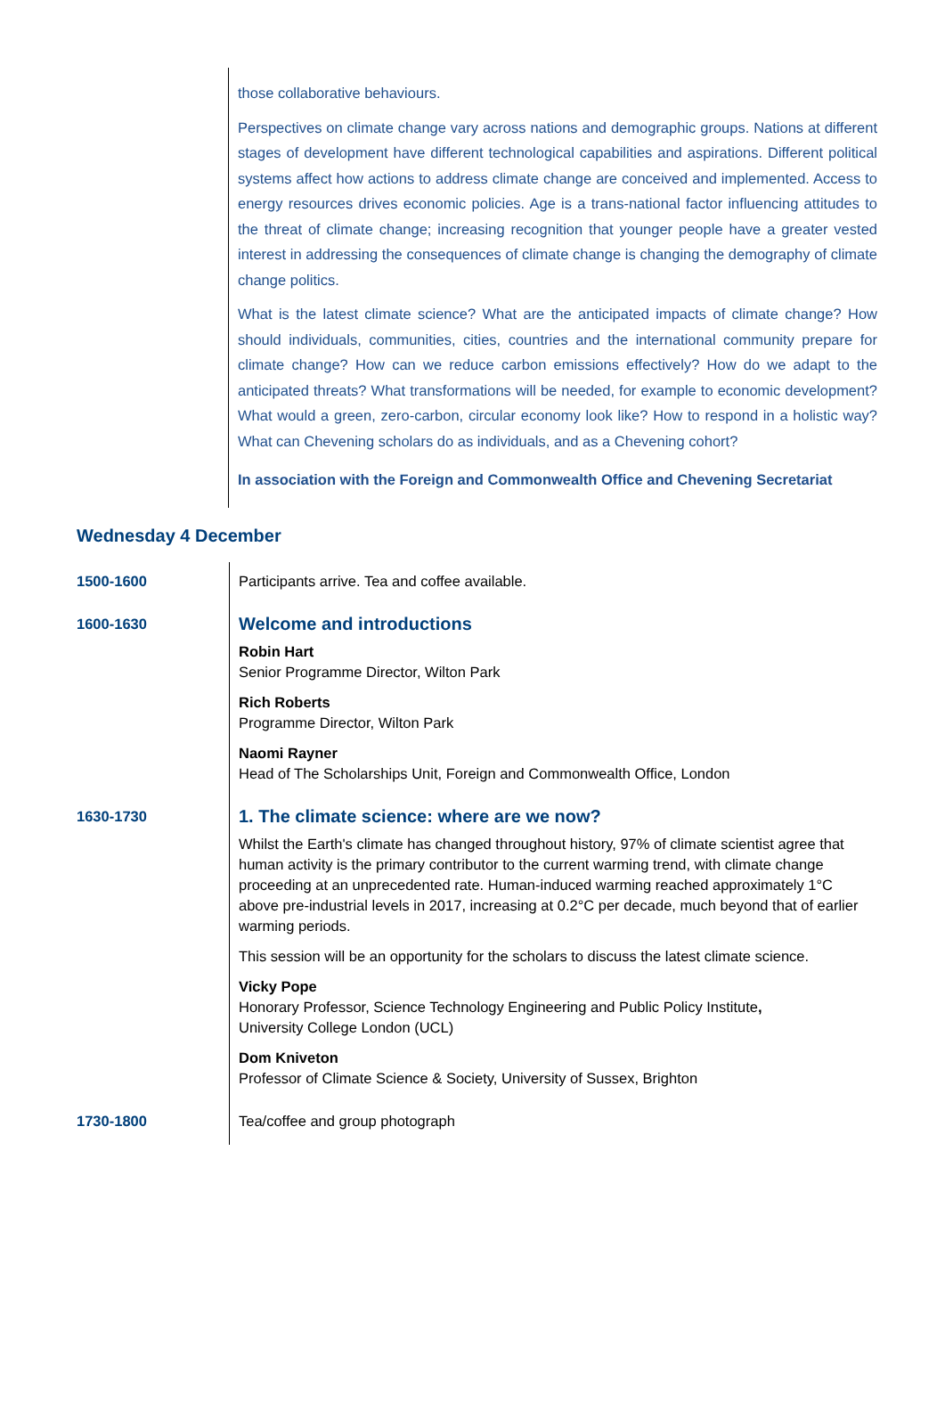those collaborative behaviours.
Perspectives on climate change vary across nations and demographic groups. Nations at different stages of development have different technological capabilities and aspirations. Different political systems affect how actions to address climate change are conceived and implemented. Access to energy resources drives economic policies. Age is a trans-national factor influencing attitudes to the threat of climate change; increasing recognition that younger people have a greater vested interest in addressing the consequences of climate change is changing the demography of climate change politics.
What is the latest climate science? What are the anticipated impacts of climate change? How should individuals, communities, cities, countries and the international community prepare for climate change? How can we reduce carbon emissions effectively? How do we adapt to the anticipated threats? What transformations will be needed, for example to economic development? What would a green, zero-carbon, circular economy look like? How to respond in a holistic way? What can Chevening scholars do as individuals, and as a Chevening cohort?
In association with the Foreign and Commonwealth Office and Chevening Secretariat
Wednesday 4 December
| 1500-1600 | Participants arrive. Tea and coffee available. |
| 1600-1630 | Welcome and introductions Robin Hart Senior Programme Director, Wilton Park Rich Roberts Programme Director, Wilton Park Naomi Rayner Head of The Scholarships Unit, Foreign and Commonwealth Office, London |
| 1630-1730 | 1. The climate science: where are we now? Whilst the Earth's climate has changed throughout history, 97% of climate scientist agree that human activity is the primary contributor to the current warming trend, with climate change proceeding at an unprecedented rate. Human-induced warming reached approximately 1°C above pre-industrial levels in 2017, increasing at 0.2°C per decade, much beyond that of earlier warming periods. This session will be an opportunity for the scholars to discuss the latest climate science. Vicky Pope Honorary Professor, Science Technology Engineering and Public Policy Institute , University College London (UCL) Dom Kniveton Professor of Climate Science & Society, University of Sussex, Brighton |
| 1730-1800 | Tea/coffee and group photograph |